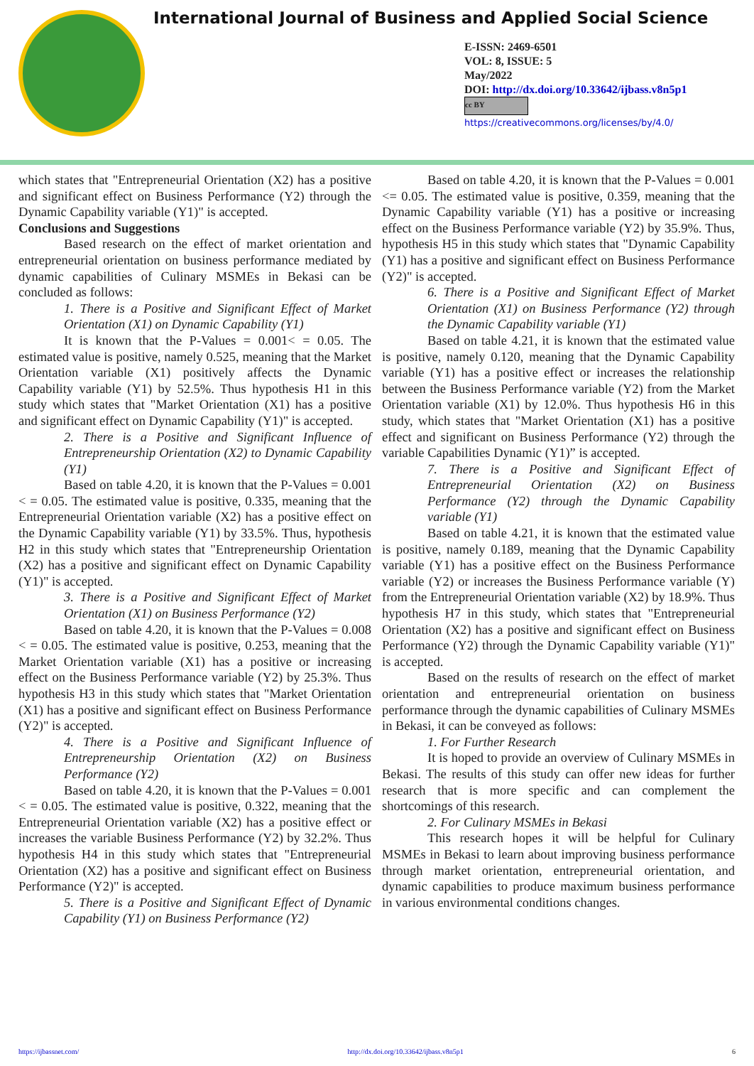International Journal of Business and Applied Social Science
E-ISSN: 2469-6501
VOL: 8, ISSUE: 5
May/2022
DOI: http://dx.doi.org/10.33642/ijbass.v8n5p1
cc BY
https://creativecommons.org/licenses/by/4.0/
which states that "Entrepreneurial Orientation (X2) has a positive and significant effect on Business Performance (Y2) through the Dynamic Capability variable (Y1)" is accepted.
Conclusions and Suggestions
Based research on the effect of market orientation and entrepreneurial orientation on business performance mediated by dynamic capabilities of Culinary MSMEs in Bekasi can be concluded as follows:
1. There is a Positive and Significant Effect of Market Orientation (X1) on Dynamic Capability (Y1)
It is known that the P-Values = 0.001< = 0.05. The estimated value is positive, namely 0.525, meaning that the Market Orientation variable (X1) positively affects the Dynamic Capability variable (Y1) by 52.5%. Thus hypothesis H1 in this study which states that "Market Orientation (X1) has a positive and significant effect on Dynamic Capability (Y1)" is accepted.
2. There is a Positive and Significant Influence of Entrepreneurship Orientation (X2) to Dynamic Capability (Y1)
Based on table 4.20, it is known that the P-Values = 0.001 < = 0.05. The estimated value is positive, 0.335, meaning that the Entrepreneurial Orientation variable (X2) has a positive effect on the Dynamic Capability variable (Y1) by 33.5%. Thus, hypothesis H2 in this study which states that "Entrepreneurship Orientation (X2) has a positive and significant effect on Dynamic Capability (Y1)" is accepted.
3. There is a Positive and Significant Effect of Market Orientation (X1) on Business Performance (Y2)
Based on table 4.20, it is known that the P-Values = 0.008 < = 0.05. The estimated value is positive, 0.253, meaning that the Market Orientation variable (X1) has a positive or increasing effect on the Business Performance variable (Y2) by 25.3%. Thus hypothesis H3 in this study which states that "Market Orientation (X1) has a positive and significant effect on Business Performance (Y2)" is accepted.
4. There is a Positive and Significant Influence of Entrepreneurship Orientation (X2) on Business Performance (Y2)
Based on table 4.20, it is known that the P-Values = 0.001 < = 0.05. The estimated value is positive, 0.322, meaning that the Entrepreneurial Orientation variable (X2) has a positive effect or increases the variable Business Performance (Y2) by 32.2%. Thus hypothesis H4 in this study which states that "Entrepreneurial Orientation (X2) has a positive and significant effect on Business Performance (Y2)" is accepted.
5. There is a Positive and Significant Effect of Dynamic Capability (Y1) on Business Performance (Y2)
Based on table 4.20, it is known that the P-Values = 0.001 <= 0.05. The estimated value is positive, 0.359, meaning that the Dynamic Capability variable (Y1) has a positive or increasing effect on the Business Performance variable (Y2) by 35.9%. Thus, hypothesis H5 in this study which states that "Dynamic Capability (Y1) has a positive and significant effect on Business Performance (Y2)" is accepted.
6. There is a Positive and Significant Effect of Market Orientation (X1) on Business Performance (Y2) through the Dynamic Capability variable (Y1)
Based on table 4.21, it is known that the estimated value is positive, namely 0.120, meaning that the Dynamic Capability variable (Y1) has a positive effect or increases the relationship between the Business Performance variable (Y2) from the Market Orientation variable (X1) by 12.0%. Thus hypothesis H6 in this study, which states that "Market Orientation (X1) has a positive effect and significant on Business Performance (Y2) through the variable Capabilities Dynamic (Y1)” is accepted.
7. There is a Positive and Significant Effect of Entrepreneurial Orientation (X2) on Business Performance (Y2) through the Dynamic Capability variable (Y1)
Based on table 4.21, it is known that the estimated value is positive, namely 0.189, meaning that the Dynamic Capability variable (Y1) has a positive effect on the Business Performance variable (Y2) or increases the Business Performance variable (Y) from the Entrepreneurial Orientation variable (X2) by 18.9%. Thus hypothesis H7 in this study, which states that "Entrepreneurial Orientation (X2) has a positive and significant effect on Business Performance (Y2) through the Dynamic Capability variable (Y1)" is accepted.
Based on the results of research on the effect of market orientation and entrepreneurial orientation on business performance through the dynamic capabilities of Culinary MSMEs in Bekasi, it can be conveyed as follows:
1. For Further Research
It is hoped to provide an overview of Culinary MSMEs in Bekasi. The results of this study can offer new ideas for further research that is more specific and can complement the shortcomings of this research.
2. For Culinary MSMEs in Bekasi
This research hopes it will be helpful for Culinary MSMEs in Bekasi to learn about improving business performance through market orientation, entrepreneurial orientation, and dynamic capabilities to produce maximum business performance in various environmental conditions changes.
https://ijbassnet.com/ http://dx.doi.org/10.33642/ijbass.v8n5p1 6